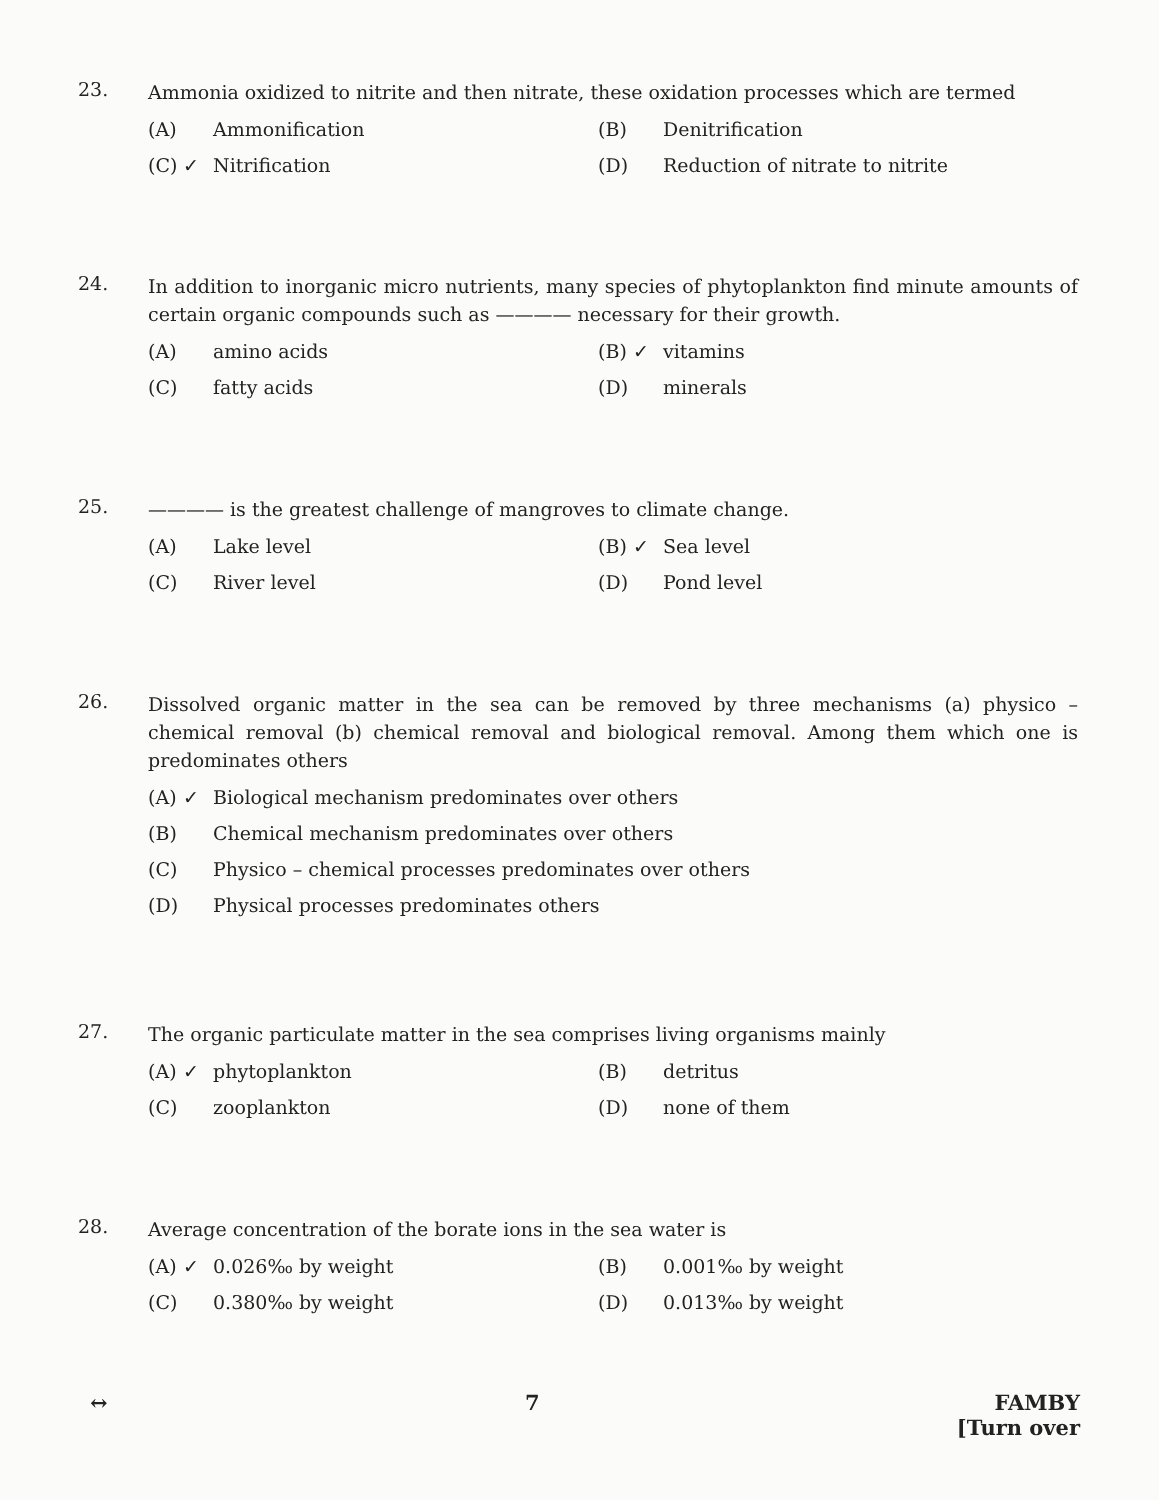23.
Ammonia oxidized to nitrite and then nitrate, these oxidation processes which are termed
(A) Ammonification
(B) Denitrification
(C) ✓ Nitrification
(D) Reduction of nitrate to nitrite
24.
In addition to inorganic micro nutrients, many species of phytoplankton find minute amounts of certain organic compounds such as ———— necessary for their growth.
(A) amino acids
(B) ✓ vitamins
(C) fatty acids
(D) minerals
25.
———— is the greatest challenge of mangroves to climate change.
(A) Lake level
(B) ✓ Sea level
(C) River level
(D) Pond level
26.
Dissolved organic matter in the sea can be removed by three mechanisms (a) physico – chemical removal (b) chemical removal and biological removal. Among them which one is predominates others
(A) ✓ Biological mechanism predominates over others
(B) Chemical mechanism predominates over others
(C) Physico – chemical processes predominates over others
(D) Physical processes predominates others
27.
The organic particulate matter in the sea comprises living organisms mainly
(A) ✓ phytoplankton
(B) detritus
(C) zooplankton
(D) none of them
28.
Average concentration of the borate ions in the sea water is
(A) ✓ 0.026‰ by weight
(B) 0.001‰ by weight
(C) 0.380‰ by weight
(D) 0.013‰ by weight
↔ 7 FAMBY
[Turn over